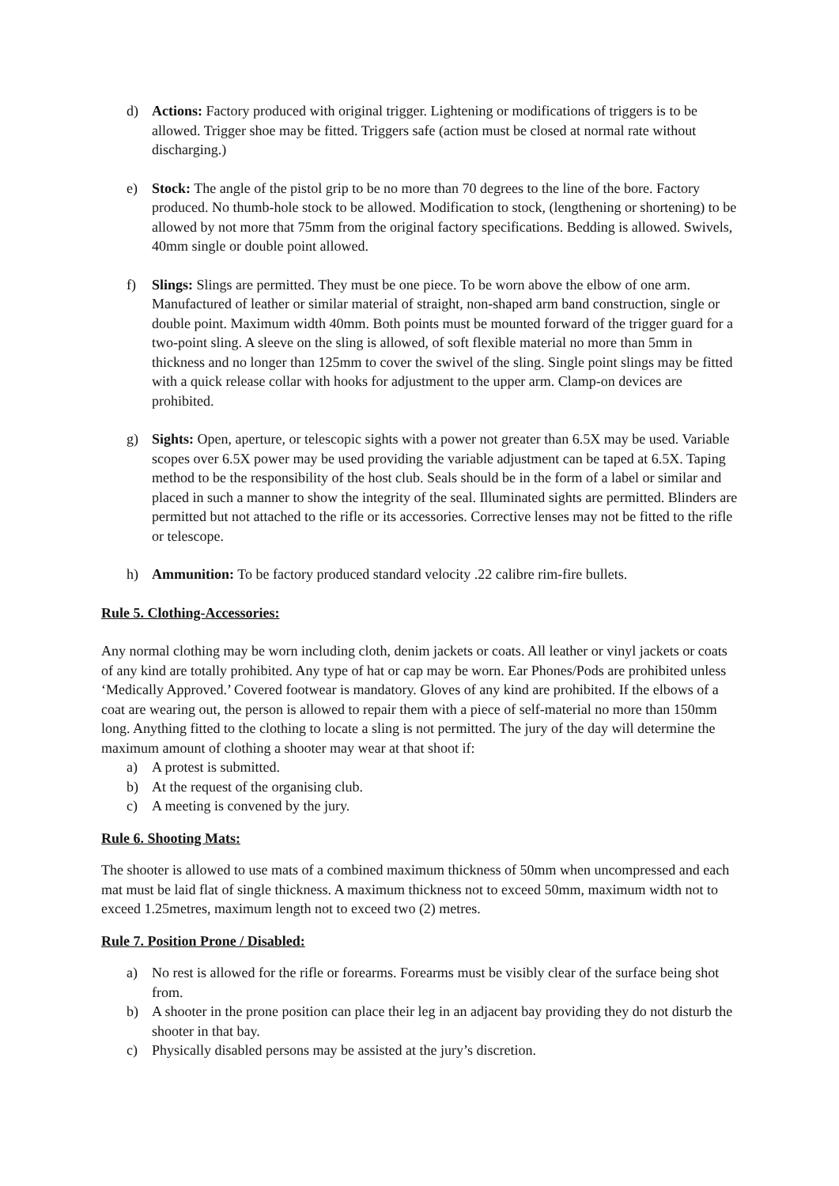d) Actions: Factory produced with original trigger. Lightening or modifications of triggers is to be allowed. Trigger shoe may be fitted. Triggers safe (action must be closed at normal rate without discharging.)
e) Stock: The angle of the pistol grip to be no more than 70 degrees to the line of the bore. Factory produced. No thumb-hole stock to be allowed. Modification to stock, (lengthening or shortening) to be allowed by not more that 75mm from the original factory specifications. Bedding is allowed. Swivels, 40mm single or double point allowed.
f) Slings: Slings are permitted. They must be one piece. To be worn above the elbow of one arm. Manufactured of leather or similar material of straight, non-shaped arm band construction, single or double point. Maximum width 40mm. Both points must be mounted forward of the trigger guard for a two-point sling. A sleeve on the sling is allowed, of soft flexible material no more than 5mm in thickness and no longer than 125mm to cover the swivel of the sling. Single point slings may be fitted with a quick release collar with hooks for adjustment to the upper arm. Clamp-on devices are prohibited.
g) Sights: Open, aperture, or telescopic sights with a power not greater than 6.5X may be used. Variable scopes over 6.5X power may be used providing the variable adjustment can be taped at 6.5X. Taping method to be the responsibility of the host club. Seals should be in the form of a label or similar and placed in such a manner to show the integrity of the seal. Illuminated sights are permitted. Blinders are permitted but not attached to the rifle or its accessories. Corrective lenses may not be fitted to the rifle or telescope.
h) Ammunition: To be factory produced standard velocity .22 calibre rim-fire bullets.
Rule 5. Clothing-Accessories:
Any normal clothing may be worn including cloth, denim jackets or coats. All leather or vinyl jackets or coats of any kind are totally prohibited. Any type of hat or cap may be worn. Ear Phones/Pods are prohibited unless ‘Medically Approved.’ Covered footwear is mandatory. Gloves of any kind are prohibited. If the elbows of a coat are wearing out, the person is allowed to repair them with a piece of self-material no more than 150mm long. Anything fitted to the clothing to locate a sling is not permitted. The jury of the day will determine the maximum amount of clothing a shooter may wear at that shoot if:
a) A protest is submitted.
b) At the request of the organising club.
c) A meeting is convened by the jury.
Rule 6. Shooting Mats:
The shooter is allowed to use mats of a combined maximum thickness of 50mm when uncompressed and each mat must be laid flat of single thickness. A maximum thickness not to exceed 50mm, maximum width not to exceed 1.25metres, maximum length not to exceed two (2) metres.
Rule 7. Position Prone / Disabled:
a) No rest is allowed for the rifle or forearms. Forearms must be visibly clear of the surface being shot from.
b) A shooter in the prone position can place their leg in an adjacent bay providing they do not disturb the shooter in that bay.
c) Physically disabled persons may be assisted at the jury’s discretion.